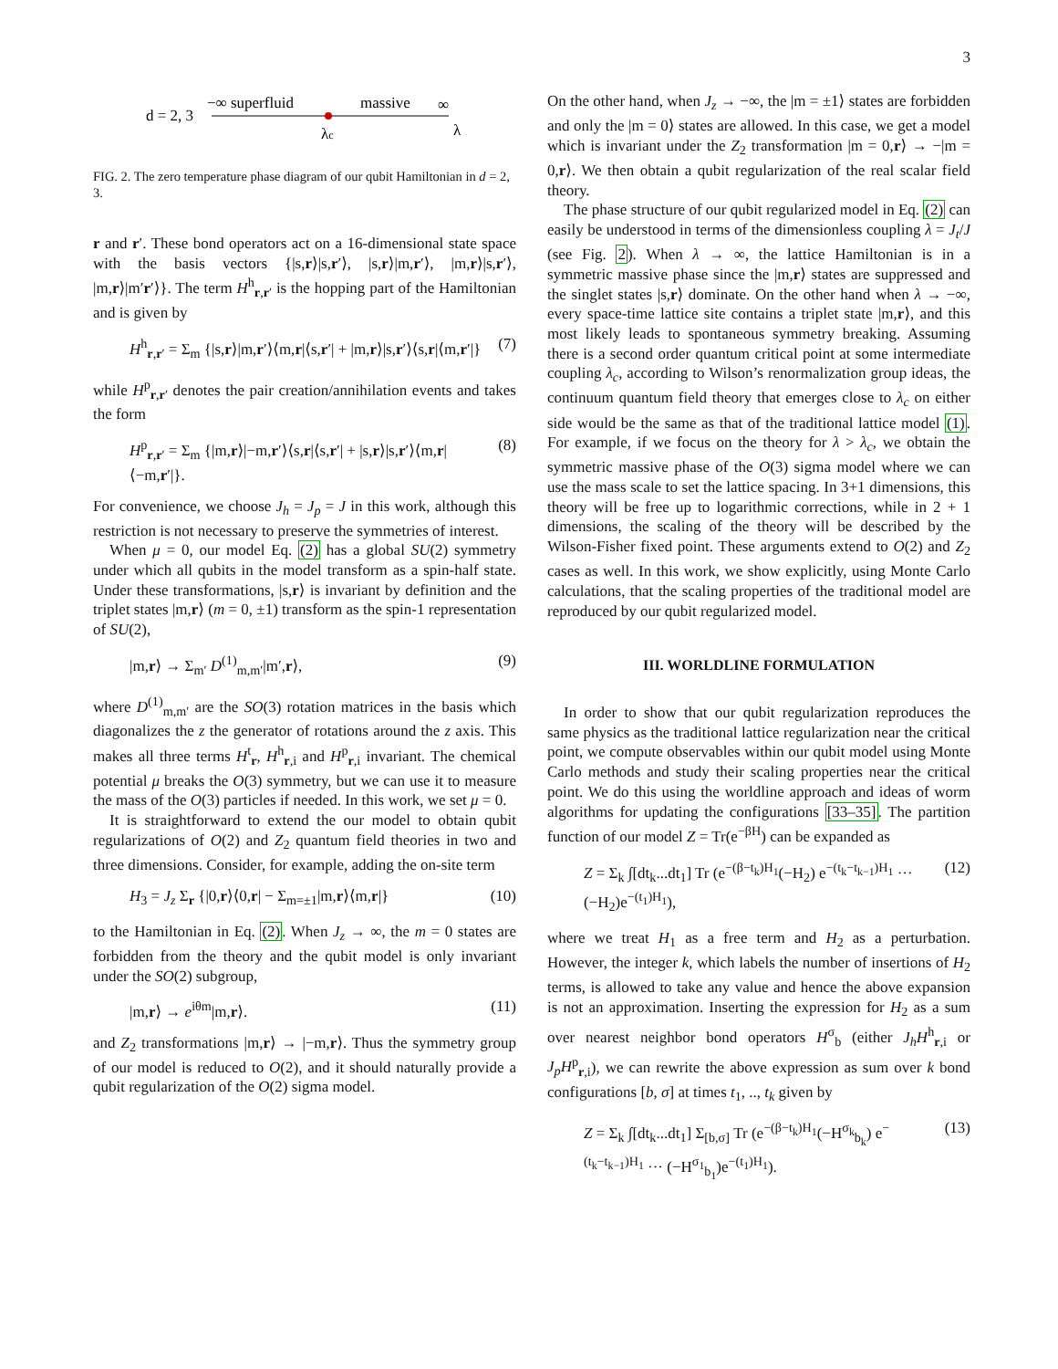3
d = 2, 3
−∞ superfluid
massive
∞
λc
λ
FIG. 2. The zero temperature phase diagram of our qubit Hamiltonian in d = 2, 3.
r and r′. These bond operators act on a 16-dimensional state space with the basis vectors {|s,r⟩|s,r′⟩, |s,r⟩|m,r′⟩, |m,r⟩|s,r′⟩, |m,r⟩|m′r′⟩}. The term H<sup>h</sup><sub>r,r′</sub> is the hopping part of the Hamiltonian and is given by
H<sup>h</sup><sub>r,r′</sub> = Σ<sub>m</sub> {|s,r⟩|m,r′⟩⟨m,r|⟨s,r′| + |m,r⟩|s,r′⟩⟨s,r|⟨m,r′|} (7)
while H<sup>p</sup><sub>r,r′</sub> denotes the pair creation/annihilation events and takes the form
H<sup>p</sup><sub>r,r′</sub> = Σ<sub>m</sub> {|m,r⟩|−m,r′⟩⟨s,r|⟨s,r′| + |s,r⟩|s,r′⟩⟨m,r|⟨−m,r′|}. (8)
For convenience, we choose J<sub>h</sub> = J<sub>p</sub> = J in this work, although this restriction is not necessary to preserve the symmetries of interest.
When μ = 0, our model Eq. (2) has a global SU(2) symmetry under which all qubits in the model transform as a spin-half state. Under these transformations, |s,r⟩ is invariant by definition and the triplet states |m,r⟩ (m = 0, ±1) transform as the spin-1 representation of SU(2),
|m,r⟩ → Σ<sub>m′</sub> D<sup>(1)</sup><sub>m,m′</sub>|m′,r⟩, (9)
where D<sup>(1)</sup><sub>m,m′</sub> are the SO(3) rotation matrices in the basis which diagonalizes the z the generator of rotations around the z axis. This makes all three terms H<sup>t</sup><sub>r</sub>, H<sup>h</sup><sub>r,i</sub> and H<sup>p</sup><sub>r,i</sub> invariant. The chemical potential μ breaks the O(3) symmetry, but we can use it to measure the mass of the O(3) particles if needed. In this work, we set μ = 0.
It is straightforward to extend the our model to obtain qubit regularizations of O(2) and Z<sub>2</sub> quantum field theories in two and three dimensions. Consider, for example, adding the on-site term
H<sub>3</sub> = J<sub>z</sub> Σ<sub>r</sub> {|0,r⟩⟨0,r| − Σ<sub>m=±1</sub>|m,r⟩⟨m,r|} (10)
to the Hamiltonian in Eq. (2). When J<sub>z</sub> → ∞, the m = 0 states are forbidden from the theory and the qubit model is only invariant under the SO(2) subgroup,
|m,r⟩ → e<sup>iθm</sup>|m,r⟩. (11)
and Z<sub>2</sub> transformations |m,r⟩ → |−m,r⟩. Thus the symmetry group of our model is reduced to O(2), and it should naturally provide a qubit regularization of the O(2) sigma model.
On the other hand, when J<sub>z</sub> → −∞, the |m = ±1⟩ states are forbidden and only the |m = 0⟩ states are allowed. In this case, we get a model which is invariant under the Z<sub>2</sub> transformation |m = 0,r⟩ → −|m = 0,r⟩. We then obtain a qubit regularization of the real scalar field theory.
The phase structure of our qubit regularized model in Eq. (2) can easily be understood in terms of the dimensionless coupling λ = J<sub>t</sub>/J (see Fig. 2). When λ → ∞, the lattice Hamiltonian is in a symmetric massive phase since the |m,r⟩ states are suppressed and the singlet states |s,r⟩ dominate. On the other hand when λ → −∞, every space-time lattice site contains a triplet state |m,r⟩, and this most likely leads to spontaneous symmetry breaking. Assuming there is a second order quantum critical point at some intermediate coupling λ<sub>c</sub>, according to Wilson’s renormalization group ideas, the continuum quantum field theory that emerges close to λ<sub>c</sub> on either side would be the same as that of the traditional lattice model (1). For example, if we focus on the theory for λ > λ<sub>c</sub>, we obtain the symmetric massive phase of the O(3) sigma model where we can use the mass scale to set the lattice spacing. In 3+1 dimensions, this theory will be free up to logarithmic corrections, while in 2 + 1 dimensions, the scaling of the theory will be described by the Wilson-Fisher fixed point. These arguments extend to O(2) and Z<sub>2</sub> cases as well. In this work, we show explicitly, using Monte Carlo calculations, that the scaling properties of the traditional model are reproduced by our qubit regularized model.
III. WORLDLINE FORMULATION
In order to show that our qubit regularization reproduces the same physics as the traditional lattice regularization near the critical point, we compute observables within our qubit model using Monte Carlo methods and study their scaling properties near the critical point. We do this using the worldline approach and ideas of worm algorithms for updating the configurations [33–35]. The partition function of our model Z = Tr(e<sup>−βH</sup>) can be expanded as
Z = Σ<sub>k</sub> ∫[dt<sub>k</sub>...dt<sub>1</sub>] Tr (e<sup>−(β−t<sub>k</sub>)H<sub>1</sub></sup>(−H<sub>2</sub>) e<sup>−(t<sub>k</sub>−t<sub>k−1</sub>)H<sub>1</sub></sup> ··· (−H<sub>2</sub>)e<sup>−(t<sub>1</sub>)H<sub>1</sub></sup>), (12)
where we treat H<sub>1</sub> as a free term and H<sub>2</sub> as a perturbation. However, the integer k, which labels the number of insertions of H<sub>2</sub> terms, is allowed to take any value and hence the above expansion is not an approximation. Inserting the expression for H<sub>2</sub> as a sum over nearest neighbor bond operators H<sup>σ</sup><sub>b</sub> (either J<sub>h</sub>H<sup>h</sup><sub>r,i</sub> or J<sub>p</sub>H<sup>p</sup><sub>r,i</sub>), we can rewrite the above expression as sum over k bond configurations [b, σ] at times t<sub>1</sub>, .., t<sub>k</sub> given by
Z = Σ<sub>k</sub> ∫[dt<sub>k</sub>...dt<sub>1</sub>] Σ<sub>[b,σ]</sub> Tr (e<sup>−(β−t<sub>k</sub>)H<sub>1</sub></sup>(−H<sup>σ<sub>k</sub></sup><sub>b<sub>k</sub></sub>) e<sup>−(t<sub>k</sub>−t<sub>k−1</sub>)H<sub>1</sub></sup> ··· (−H<sup>σ<sub>1</sub></sup><sub>b<sub>1</sub></sub>)e<sup>−(t<sub>1</sub>)H<sub>1</sub></sup>). (13)